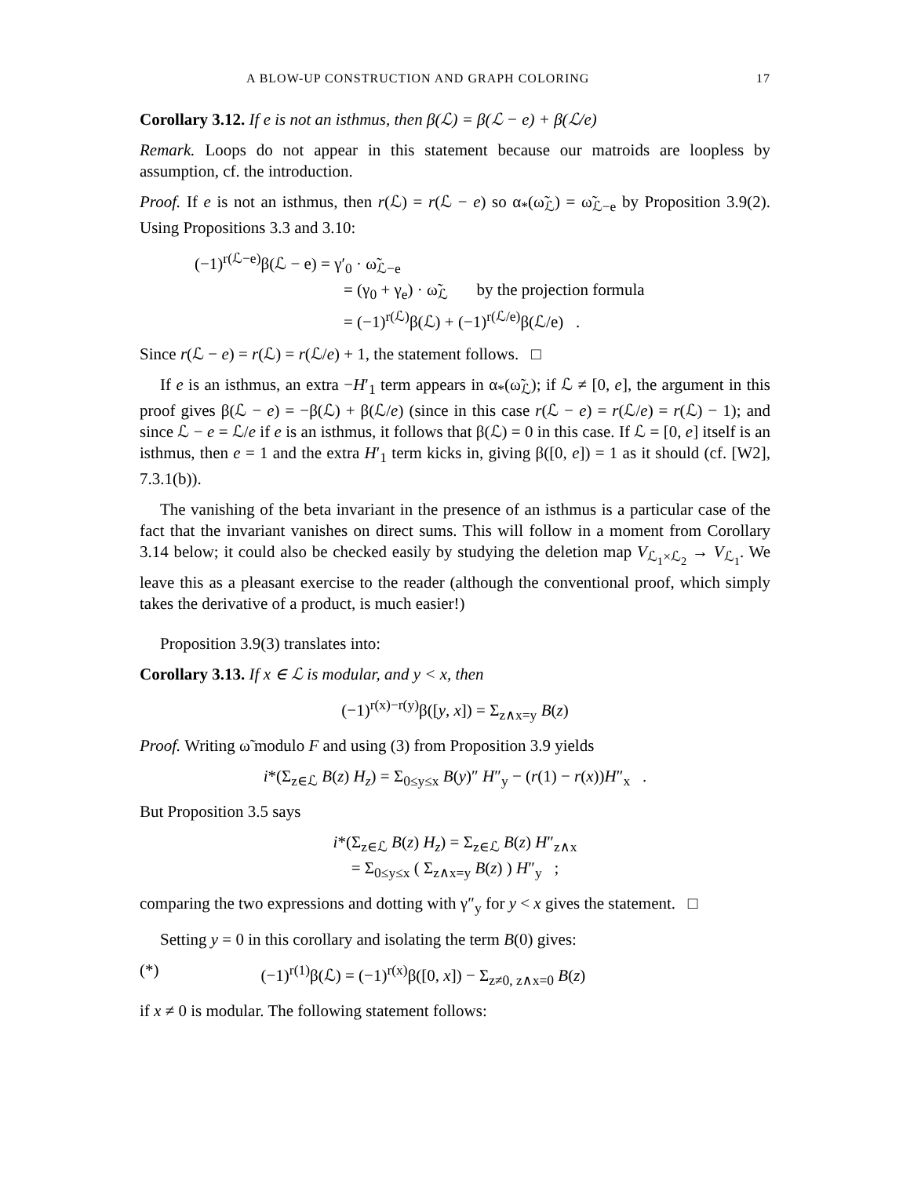A BLOW-UP CONSTRUCTION AND GRAPH COLORING 17
Corollary 3.12. If e is not an isthmus, then β(ℒ) = β(ℒ − e) + β(ℒ/e)
Remark. Loops do not appear in this statement because our matroids are loopless by assumption, cf. the introduction.
Proof. If e is not an isthmus, then r(ℒ) = r(ℒ − e) so α<sub>*</sub>(ω̃<sub>ℒ</sub>) = ω̃<sub>ℒ−e</sub> by Proposition 3.9(2). Using Propositions 3.3 and 3.10:
(−1)<sup>r(ℒ−e)</sup>β(ℒ − e) = γ′<sub>0</sub> · ω̃<sub>ℒ−e</sub>
= (γ<sub>0</sub> + γ<sub>e</sub>) · ω̃<sub>ℒ</sub> by the projection formula
= (−1)<sup>r(ℒ)</sup>β(ℒ) + (−1)<sup>r(ℒ/e)</sup>β(ℒ/e) .
Since r(ℒ − e) = r(ℒ) = r(ℒ/e) + 1, the statement follows. □
If e is an isthmus, an extra −H′<sub>1</sub> term appears in α<sub>*</sub>(ω̃<sub>ℒ</sub>); if ℒ ≠ [0, e], the argument in this proof gives β(ℒ − e) = −β(ℒ) + β(ℒ/e) (since in this case r(ℒ − e) = r(ℒ/e) = r(ℒ) − 1); and since ℒ − e = ℒ/e if e is an isthmus, it follows that β(ℒ) = 0 in this case. If ℒ = [0, e] itself is an isthmus, then e = 1 and the extra H′<sub>1</sub> term kicks in, giving β([0, e]) = 1 as it should (cf. [W2], 7.3.1(b)).
The vanishing of the beta invariant in the presence of an isthmus is a particular case of the fact that the invariant vanishes on direct sums. This will follow in a moment from Corollary 3.14 below; it could also be checked easily by studying the deletion map V<sub>ℒ<sub>1</sub>×ℒ<sub>2</sub></sub> → V<sub>ℒ<sub>1</sub></sub>. We leave this as a pleasant exercise to the reader (although the conventional proof, which simply takes the derivative of a product, is much easier!)
Proposition 3.9(3) translates into:
Corollary 3.13. If x ∈ ℒ is modular, and y < x, then
(−1)<sup>r(x)−r(y)</sup>β([y, x]) = Σ<sub>z∧x=y</sub> B(z)
Proof. Writing ω̃ modulo F and using (3) from Proposition 3.9 yields
i*(Σ<sub>z∈ℒ</sub> B(z) H<sub>z</sub>) = Σ<sub>0≤y≤x</sub> B(y)″ H″<sub>y</sub> − (r(1) − r(x))H″<sub>x</sub> .
But Proposition 3.5 says
i*(Σ<sub>z∈ℒ</sub> B(z) H<sub>z</sub>) = Σ<sub>z∈ℒ</sub> B(z) H″<sub>z∧x</sub>
= Σ<sub>0≤y≤x</sub> ( Σ<sub>z∧x=y</sub> B(z) ) H″<sub>y</sub> ;
comparing the two expressions and dotting with γ″<sub>y</sub> for y < x gives the statement. □
Setting y = 0 in this corollary and isolating the term B(0) gives:
(*) (−1)<sup>r(1)</sup>β(ℒ) = (−1)<sup>r(x)</sup>β([0, x]) − Σ<sub>z≠0, z∧x=0</sub> B(z)
if x ≠ 0 is modular. The following statement follows: